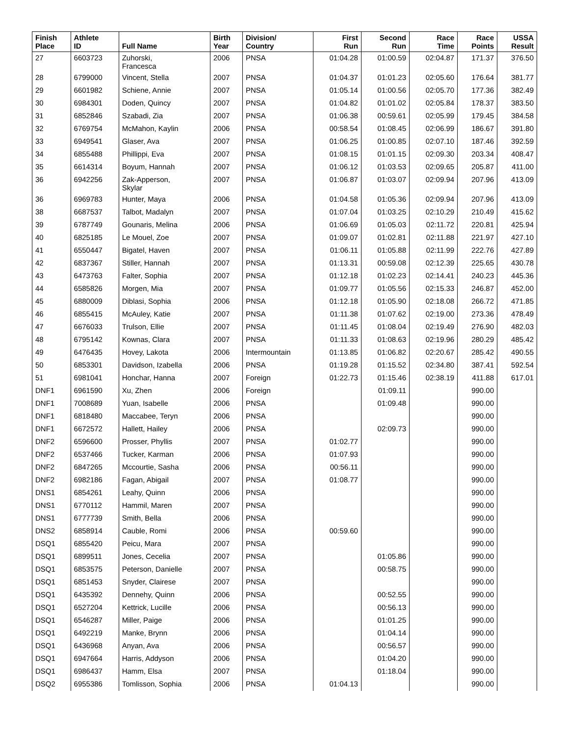| Finish Place | Athlete ID | Full Name | Birth Year | Division/ Country | First Run | Second Run | Race Time | Race Points | USSA Result |
| --- | --- | --- | --- | --- | --- | --- | --- | --- | --- |
| 27 | 6603723 | Zuhorski, Francesca | 2006 | PNSA | 01:04.28 | 01:00.59 | 02:04.87 | 171.37 | 376.50 |
| 28 | 6799000 | Vincent, Stella | 2007 | PNSA | 01:04.37 | 01:01.23 | 02:05.60 | 176.64 | 381.77 |
| 29 | 6601982 | Schiene, Annie | 2007 | PNSA | 01:05.14 | 01:00.56 | 02:05.70 | 177.36 | 382.49 |
| 30 | 6984301 | Doden, Quincy | 2007 | PNSA | 01:04.82 | 01:01.02 | 02:05.84 | 178.37 | 383.50 |
| 31 | 6852846 | Szabadi, Zia | 2007 | PNSA | 01:06.38 | 00:59.61 | 02:05.99 | 179.45 | 384.58 |
| 32 | 6769754 | McMahon, Kaylin | 2006 | PNSA | 00:58.54 | 01:08.45 | 02:06.99 | 186.67 | 391.80 |
| 33 | 6949541 | Glaser, Ava | 2007 | PNSA | 01:06.25 | 01:00.85 | 02:07.10 | 187.46 | 392.59 |
| 34 | 6855488 | Phillippi, Eva | 2007 | PNSA | 01:08.15 | 01:01.15 | 02:09.30 | 203.34 | 408.47 |
| 35 | 6614314 | Boyum, Hannah | 2007 | PNSA | 01:06.12 | 01:03.53 | 02:09.65 | 205.87 | 411.00 |
| 36 | 6942256 | Zak-Apperson, Skylar | 2007 | PNSA | 01:06.87 | 01:03.07 | 02:09.94 | 207.96 | 413.09 |
| 36 | 6969783 | Hunter, Maya | 2006 | PNSA | 01:04.58 | 01:05.36 | 02:09.94 | 207.96 | 413.09 |
| 38 | 6687537 | Talbot, Madalyn | 2007 | PNSA | 01:07.04 | 01:03.25 | 02:10.29 | 210.49 | 415.62 |
| 39 | 6787749 | Gounaris, Melina | 2006 | PNSA | 01:06.69 | 01:05.03 | 02:11.72 | 220.81 | 425.94 |
| 40 | 6825185 | Le Mouel, Zoe | 2007 | PNSA | 01:09.07 | 01:02.81 | 02:11.88 | 221.97 | 427.10 |
| 41 | 6550447 | Bigatel, Haven | 2007 | PNSA | 01:06.11 | 01:05.88 | 02:11.99 | 222.76 | 427.89 |
| 42 | 6837367 | Stiller, Hannah | 2007 | PNSA | 01:13.31 | 00:59.08 | 02:12.39 | 225.65 | 430.78 |
| 43 | 6473763 | Falter, Sophia | 2007 | PNSA | 01:12.18 | 01:02.23 | 02:14.41 | 240.23 | 445.36 |
| 44 | 6585826 | Morgen, Mia | 2007 | PNSA | 01:09.77 | 01:05.56 | 02:15.33 | 246.87 | 452.00 |
| 45 | 6880009 | Diblasi, Sophia | 2006 | PNSA | 01:12.18 | 01:05.90 | 02:18.08 | 266.72 | 471.85 |
| 46 | 6855415 | McAuley, Katie | 2007 | PNSA | 01:11.38 | 01:07.62 | 02:19.00 | 273.36 | 478.49 |
| 47 | 6676033 | Trulson, Ellie | 2007 | PNSA | 01:11.45 | 01:08.04 | 02:19.49 | 276.90 | 482.03 |
| 48 | 6795142 | Kownas, Clara | 2007 | PNSA | 01:11.33 | 01:08.63 | 02:19.96 | 280.29 | 485.42 |
| 49 | 6476435 | Hovey, Lakota | 2006 | Intermountain | 01:13.85 | 01:06.82 | 02:20.67 | 285.42 | 490.55 |
| 50 | 6853301 | Davidson, Izabella | 2006 | PNSA | 01:19.28 | 01:15.52 | 02:34.80 | 387.41 | 592.54 |
| 51 | 6981041 | Honchar, Hanna | 2007 | Foreign | 01:22.73 | 01:15.46 | 02:38.19 | 411.88 | 617.01 |
| DNF1 | 6961590 | Xu, Zhen | 2006 | Foreign | | 01:09.11 | | 990.00 | |
| DNF1 | 7008689 | Yuan, Isabelle | 2006 | PNSA | | 01:09.48 | | 990.00 | |
| DNF1 | 6818480 | Maccabee, Teryn | 2006 | PNSA | | | | 990.00 | |
| DNF1 | 6672572 | Hallett, Hailey | 2006 | PNSA | | 02:09.73 | | 990.00 | |
| DNF2 | 6596600 | Prosser, Phyllis | 2007 | PNSA | 01:02.77 | | | 990.00 | |
| DNF2 | 6537466 | Tucker, Karman | 2006 | PNSA | 01:07.93 | | | 990.00 | |
| DNF2 | 6847265 | Mccourtie, Sasha | 2006 | PNSA | 00:56.11 | | | 990.00 | |
| DNF2 | 6982186 | Fagan, Abigail | 2007 | PNSA | 01:08.77 | | | 990.00 | |
| DNS1 | 6854261 | Leahy, Quinn | 2006 | PNSA | | | | 990.00 | |
| DNS1 | 6770112 | Hammil, Maren | 2007 | PNSA | | | | 990.00 | |
| DNS1 | 6777739 | Smith, Bella | 2006 | PNSA | | | | 990.00 | |
| DNS2 | 6858914 | Cauble, Romi | 2006 | PNSA | 00:59.60 | | | 990.00 | |
| DSQ1 | 6855420 | Peicu, Mara | 2007 | PNSA | | | | 990.00 | |
| DSQ1 | 6899511 | Jones, Cecelia | 2007 | PNSA | | 01:05.86 | | 990.00 | |
| DSQ1 | 6853575 | Peterson, Danielle | 2007 | PNSA | | 00:58.75 | | 990.00 | |
| DSQ1 | 6851453 | Snyder, Clairese | 2007 | PNSA | | | | 990.00 | |
| DSQ1 | 6435392 | Dennehy, Quinn | 2006 | PNSA | | 00:52.55 | | 990.00 | |
| DSQ1 | 6527204 | Kettrick, Lucille | 2006 | PNSA | | 00:56.13 | | 990.00 | |
| DSQ1 | 6546287 | Miller, Paige | 2006 | PNSA | | 01:01.25 | | 990.00 | |
| DSQ1 | 6492219 | Manke, Brynn | 2006 | PNSA | | 01:04.14 | | 990.00 | |
| DSQ1 | 6436968 | Anyan, Ava | 2006 | PNSA | | 00:56.57 | | 990.00 | |
| DSQ1 | 6947664 | Harris, Addyson | 2006 | PNSA | | 01:04.20 | | 990.00 | |
| DSQ1 | 6986437 | Hamm, Elsa | 2007 | PNSA | | 01:18.04 | | 990.00 | |
| DSQ2 | 6955386 | Tomlisson, Sophia | 2006 | PNSA | 01:04.13 | | | 990.00 | |